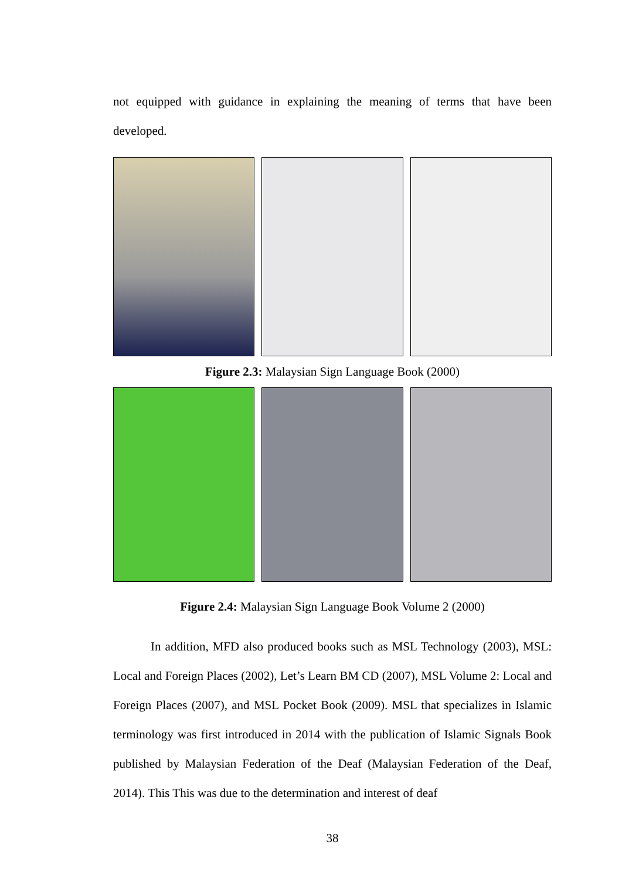not equipped with guidance in explaining the meaning of terms that have been developed.
Figure 2.3: Malaysian Sign Language Book (2000)
Figure 2.4: Malaysian Sign Language Book Volume 2 (2000)
In addition, MFD also produced books such as MSL Technology (2003), MSL: Local and Foreign Places (2002), Let’s Learn BM CD (2007), MSL Volume 2: Local and Foreign Places (2007), and MSL Pocket Book (2009). MSL that specializes in Islamic terminology was first introduced in 2014 with the publication of Islamic Signals Book published by Malaysian Federation of the Deaf (Malaysian Federation of the Deaf, 2014). This This was due to the determination and interest of deaf
38